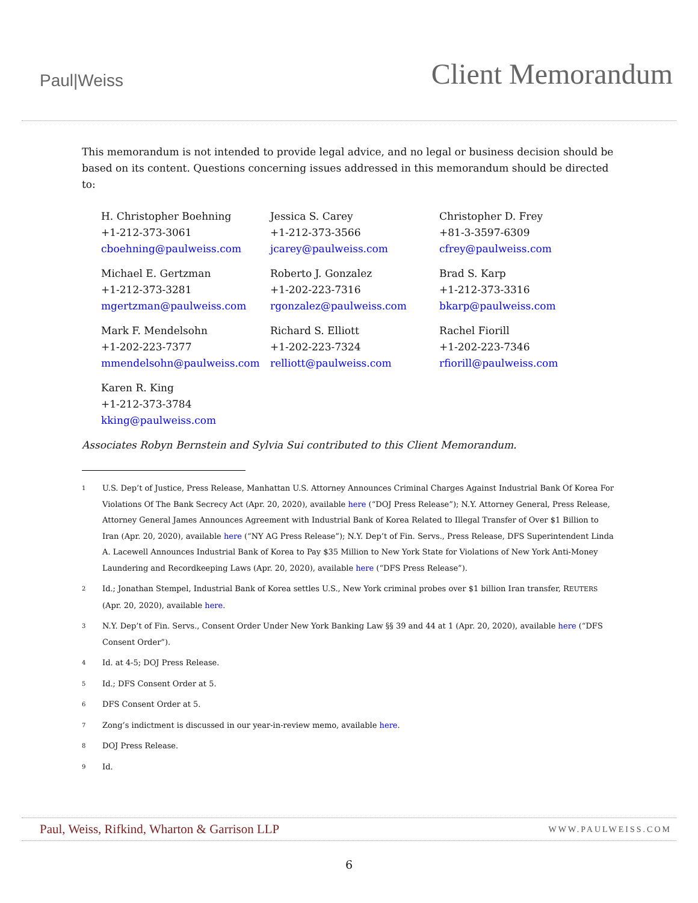Paul|Weiss
Client Memorandum
This memorandum is not intended to provide legal advice, and no legal or business decision should be based on its content. Questions concerning issues addressed in this memorandum should be directed to:
H. Christopher Boehning
+1-212-373-3061
cboehning@paulweiss.com
Jessica S. Carey
+1-212-373-3566
jcarey@paulweiss.com
Christopher D. Frey
+81-3-3597-6309
cfrey@paulweiss.com
Michael E. Gertzman
+1-212-373-3281
mgertzman@paulweiss.com
Roberto J. Gonzalez
+1-202-223-7316
rgonzalez@paulweiss.com
Brad S. Karp
+1-212-373-3316
bkarp@paulweiss.com
Mark F. Mendelsohn
+1-202-223-7377
mmendelsohn@paulweiss.com
Richard S. Elliott
+1-202-223-7324
relliott@paulweiss.com
Rachel Fiorill
+1-202-223-7346
rfiorill@paulweiss.com
Karen R. King
+1-212-373-3784
kking@paulweiss.com
Associates Robyn Bernstein and Sylvia Sui contributed to this Client Memorandum.
<sup>1</sup>
U.S. Dep’t of Justice, Press Release, Manhattan U.S. Attorney Announces Criminal Charges Against Industrial Bank Of Korea For Violations Of The Bank Secrecy Act (Apr. 20, 2020), available here (“DOJ Press Release”); N.Y. Attorney General, Press Release, Attorney General James Announces Agreement with Industrial Bank of Korea Related to Illegal Transfer of Over $1 Billion to Iran (Apr. 20, 2020), available here (“NY AG Press Release”); N.Y. Dep’t of Fin. Servs., Press Release, DFS Superintendent Linda A. Lacewell Announces Industrial Bank of Korea to Pay $35 Million to New York State for Violations of New York Anti-Money Laundering and Recordkeeping Laws (Apr. 20, 2020), available here (“DFS Press Release”).
<sup>2</sup>
Id.; Jonathan Stempel, Industrial Bank of Korea settles U.S., New York criminal probes over $1 billion Iran transfer, REUTERS (Apr. 20, 2020), available here.
<sup>3</sup>
N.Y. Dep’t of Fin. Servs., Consent Order Under New York Banking Law §§ 39 and 44 at 1 (Apr. 20, 2020), available here (“DFS Consent Order”).
<sup>4</sup>
Id. at 4-5; DOJ Press Release.
<sup>5</sup>
Id.; DFS Consent Order at 5.
<sup>6</sup>
DFS Consent Order at 5.
<sup>7</sup>
Zong’s indictment is discussed in our year-in-review memo, available here.
<sup>8</sup>
DOJ Press Release.
<sup>9</sup>
Id.
Paul, Weiss, Rifkind, Wharton & Garrison LLP WWW.PAULWEISS.COM
6